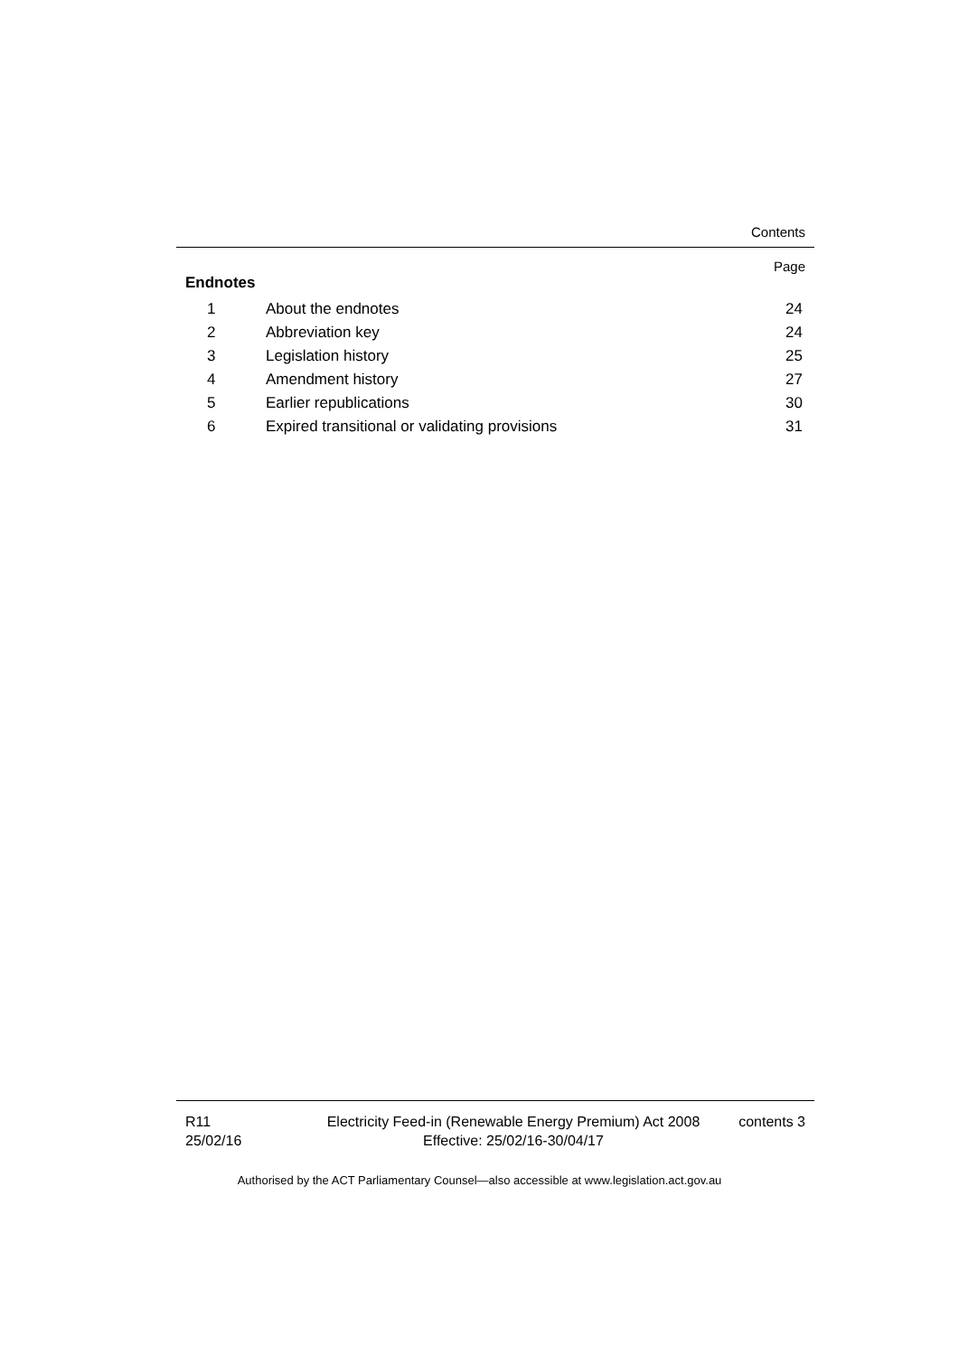Contents
Page
Endnotes
| 1 | About the endnotes | 24 |
| 2 | Abbreviation key | 24 |
| 3 | Legislation history | 25 |
| 4 | Amendment history | 27 |
| 5 | Earlier republications | 30 |
| 6 | Expired transitional or validating provisions | 31 |
R11
25/02/16
Electricity Feed-in (Renewable Energy Premium) Act 2008
Effective: 25/02/16-30/04/17
contents 3
Authorised by the ACT Parliamentary Counsel—also accessible at www.legislation.act.gov.au